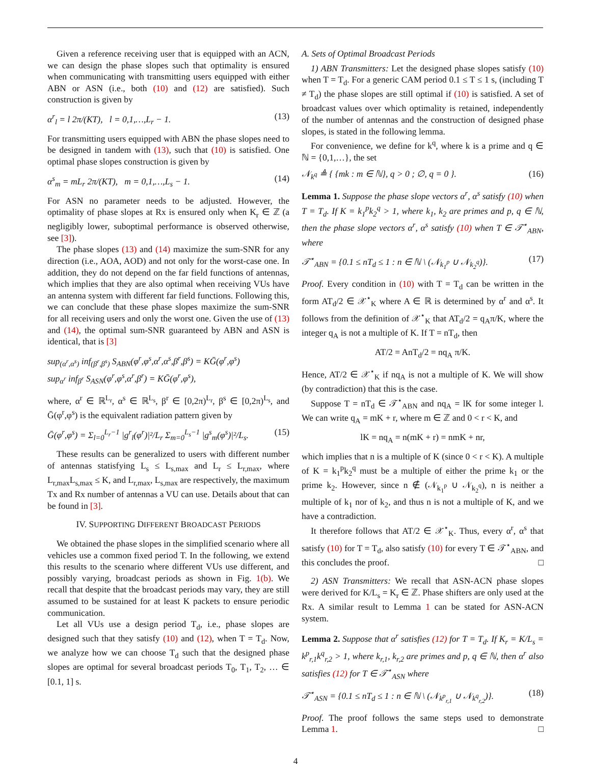Given a reference receiving user that is equipped with an ACN, we can design the phase slopes such that optimality is ensured when communicating with transmitting users equipped with either ABN or ASN (i.e., both (10) and (12) are satisfied). Such construction is given by
α<sup>r</sup><sub>l</sub> = l 2π/(KT), l = 0,1,…,L<sub>r</sub> − 1. (13)
For transmitting users equipped with ABN the phase slopes need to be designed in tandem with (13), such that (10) is satisfied. One optimal phase slopes construction is given by
α<sup>s</sup><sub>m</sub> = mL<sub>r</sub> 2π/(KT), m = 0,1,…,L<sub>s</sub> − 1. (14)
For ASN no parameter needs to be adjusted. However, the optimality of phase slopes at Rx is ensured only when K<sub>r</sub> ∈ ℤ (a negligibly lower, suboptimal performance is observed otherwise, see [3]).
The phase slopes (13) and (14) maximize the sum-SNR for any direction (i.e., AOA, AOD) and not only for the worst-case one. In addition, they do not depend on the far field functions of antennas, which implies that they are also optimal when receiving VUs have an antenna system with different far field functions. Following this, we can conclude that these phase slopes maximize the sum-SNR for all receiving users and only the worst one. Given the use of (13) and (14), the optimal sum-SNR guaranteed by ABN and ASN is identical, that is [3]
sup<sub>(α<sup>r</sup>,α<sup>s</sup>)</sub> inf<sub>(β<sup>r</sup>,β<sup>s</sup>)</sub> S<sub>ABN</sub>(φ<sup>r</sup>,φ<sup>s</sup>,α<sup>r</sup>,α<sup>s</sup>,β<sup>r</sup>,β<sup>s</sup>) = KḠ(φ<sup>r</sup>,φ<sup>s</sup>)
sup<sub>α<sup>r</sup></sub> inf<sub>β<sup>r</sup></sub> S<sub>ASN</sub>(φ<sup>r</sup>,φ<sup>s</sup>,α<sup>r</sup>,β<sup>r</sup>) = KḠ(φ<sup>r</sup>,φ<sup>s</sup>),
where, α<sup>r</sup> ∈ ℝ<sup>L<sub>r</sub></sup>, α<sup>s</sup> ∈ ℝ<sup>L<sub>s</sub></sup>, β<sup>r</sup> ∈ [0,2π)<sup>L<sub>r</sub></sup>, β<sup>s</sup> ∈ [0,2π)<sup>L<sub>s</sub></sup>, and Ḡ(φ<sup>r</sup>,φ<sup>s</sup>) is the equivalent radiation pattern given by
Ḡ(φ<sup>r</sup>,φ<sup>s</sup>) = Σ<sub>l=0</sub><sup>L<sub>r</sub>−1</sup> |g<sup>r</sup><sub>l</sub>(φ<sup>r</sup>)|²/L<sub>r</sub> Σ<sub>m=0</sub><sup>L<sub>s</sub>−1</sup> |g<sup>s</sup><sub>m</sub>(φ<sup>s</sup>)|²/L<sub>s</sub>. (15)
These results can be generalized to users with different number of antennas statisfying L<sub>s</sub> ≤ L<sub>s,max</sub> and L<sub>r</sub> ≤ L<sub>r,max</sub>, where L<sub>r,max</sub>L<sub>s,max</sub> ≤ K, and L<sub>r,max</sub>, L<sub>s,max</sub> are respectively, the maximum Tx and Rx number of antennas a VU can use. Details about that can be found in [3].
IV. SUPPORTING DIFFERENT BROADCAST PERIODS
We obtained the phase slopes in the simplified scenario where all vehicles use a common fixed period T. In the following, we extend this results to the scenario where different VUs use different, and possibly varying, broadcast periods as shown in Fig. 1(b). We recall that despite that the broadcast periods may vary, they are still assumed to be sustained for at least K packets to ensure periodic communication.
Let all VUs use a design period T<sub>d</sub>, i.e., phase slopes are designed such that they satisfy (10) and (12), when T = T<sub>d</sub>. Now, we analyze how we can choose T<sub>d</sub> such that the designed phase slopes are optimal for several broadcast periods T<sub>0</sub>, T<sub>1</sub>, T<sub>2</sub>, … ∈ [0.1, 1] s.
A. Sets of Optimal Broadcast Periods
1) ABN Transmitters: Let the designed phase slopes satisfy (10) when T = T<sub>d</sub>. For a generic CAM period 0.1 ≤ T ≤ 1 s, (including T ≠ T<sub>d</sub>) the phase slopes are still optimal if (10) is satisfied. A set of broadcast values over which optimality is retained, independently of the number of antennas and the construction of designed phase slopes, is stated in the following lemma.
For convenience, we define for k<sup>q</sup>, where k is a prime and q ∈ ℕ = {0,1,…}, the set
𝒩<sub>k<sup>q</sup></sub> ≜ { {mk : m ∈ ℕ}, q > 0 ; ∅, q = 0 }. (16)
Lemma 1. Suppose the phase slope vectors α<sup>r</sup>, α<sup>s</sup> satisfy (10) when T = T<sub>d</sub>. If K = k<sub>1</sub><sup>p</sup>k<sub>2</sub><sup>q</sup> > 1, where k<sub>1</sub>, k<sub>2</sub> are primes and p, q ∈ ℕ, then the phase slope vectors α<sup>r</sup>, α<sup>s</sup> satisfy (10) when T ∈ 𝒯<sup>⋆</sup><sub>ABN</sub>, where
𝒯<sup>⋆</sup><sub>ABN</sub> = {0.1 ≤ nT<sub>d</sub> ≤ 1 : n ∈ ℕ \ (𝒩<sub>k<sub>1</sub><sup>p</sup></sub> ∪ 𝒩<sub>k<sub>2</sub><sup>q</sup></sub>)}. (17)
Proof. Every condition in (10) with T = T<sub>d</sub> can be written in the form AT<sub>d</sub>/2 ∈ 𝒳<sup>⋆</sup><sub>K</sub> where A ∈ ℝ is determined by α<sup>r</sup> and α<sup>s</sup>. It follows from the definition of 𝒳<sup>⋆</sup><sub>K</sub> that AT<sub>d</sub>/2 = q<sub>A</sub>π/K, where the integer q<sub>A</sub> is not a multiple of K. If T = nT<sub>d</sub>, then
AT/2 = AnT<sub>d</sub>/2 = nq<sub>A</sub> π/K.
Hence, AT/2 ∈ 𝒳<sup>⋆</sup><sub>K</sub> if nq<sub>A</sub> is not a multiple of K. We will show (by contradiction) that this is the case.
Suppose T = nT<sub>d</sub> ∈ 𝒯<sup>⋆</sup><sub>ABN</sub> and nq<sub>A</sub> = lK for some integer l. We can write q<sub>A</sub> = mK + r, where m ∈ ℤ and 0 < r < K, and
lK = nq<sub>A</sub> = n(mK + r) = nmK + nr,
which implies that n is a multiple of K (since 0 < r < K). A multiple of K = k<sub>1</sub><sup>p</sup>k<sub>2</sub><sup>q</sup> must be a multiple of either the prime k<sub>1</sub> or the prime k<sub>2</sub>. However, since n ∉ (𝒩<sub>k<sub>1</sub><sup>p</sup></sub> ∪ 𝒩<sub>k<sub>2</sub><sup>q</sup></sub>), n is neither a multiple of k<sub>1</sub> nor of k<sub>2</sub>, and thus n is not a multiple of K, and we have a contradiction.
It therefore follows that AT/2 ∈ 𝒳<sup>⋆</sup><sub>K</sub>. Thus, every α<sup>r</sup>, α<sup>s</sup> that satisfy (10) for T = T<sub>d</sub>, also satisfy (10) for every T ∈ 𝒯<sup>⋆</sup><sub>ABN</sub>, and this concludes the proof. □
2) ASN Transmitters: We recall that ASN-ACN phase slopes were derived for K/L<sub>s</sub> = K<sub>r</sub> ∈ ℤ. Phase shifters are only used at the Rx. A similar result to Lemma 1 can be stated for ASN-ACN system.
Lemma 2. Suppose that α<sup>r</sup> satisfies (12) for T = T<sub>d</sub>. If K<sub>r</sub> = K/L<sub>s</sub> = k<sup>p</sup><sub>r,1</sub>k<sup>q</sup><sub>r,2</sub> > 1, where k<sub>r,1</sub>, k<sub>r,2</sub> are primes and p, q ∈ ℕ, then α<sup>r</sup> also satisfies (12) for T ∈ 𝒯<sup>⋆</sup><sub>ASN</sub> where
𝒯<sup>⋆</sup><sub>ASN</sub> = {0.1 ≤ nT<sub>d</sub> ≤ 1 : n ∈ ℕ \ (𝒩<sub>k<sup>p</sup><sub>r,1</sub></sub> ∪ 𝒩<sub>k<sup>q</sup><sub>r,2</sub></sub>)}. (18)
Proof. The proof follows the same steps used to demonstrate Lemma 1. □
4